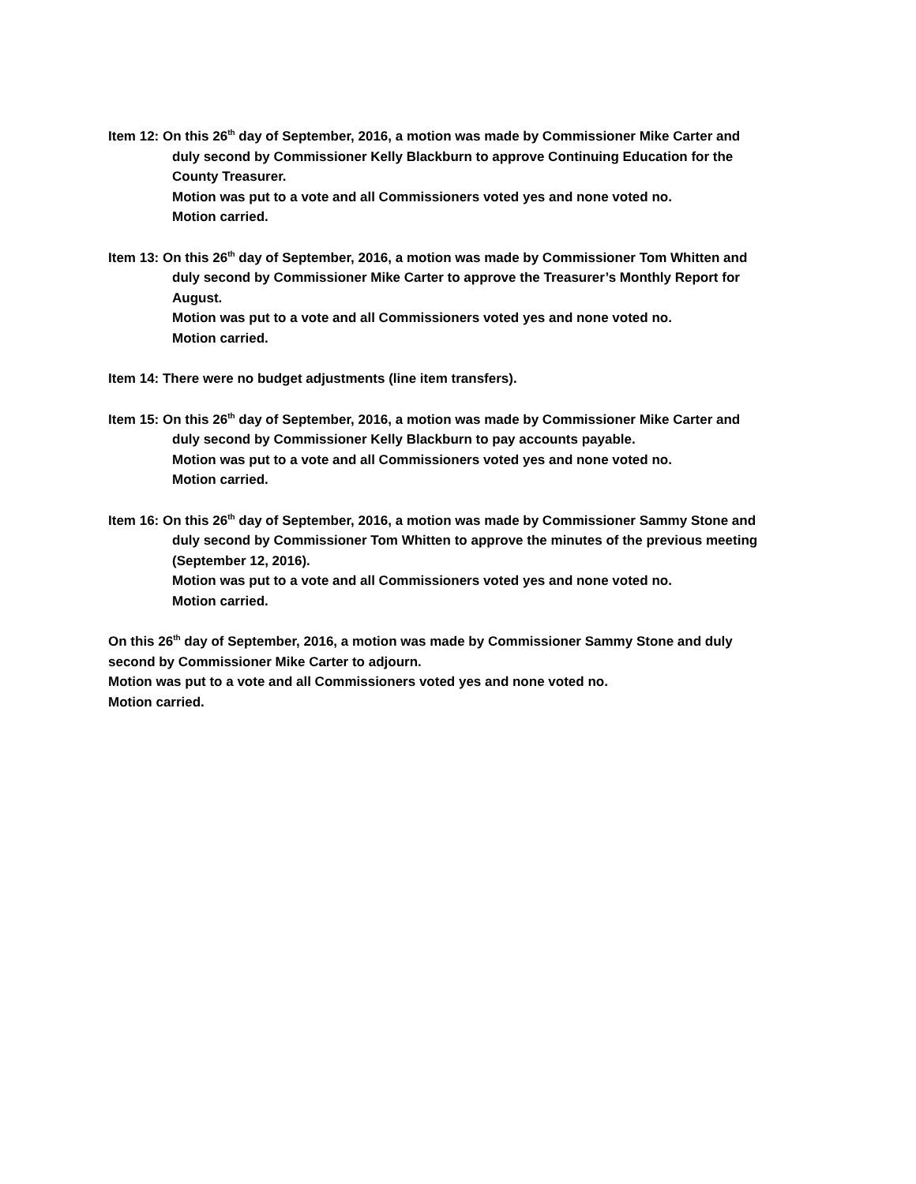Item 12: On this 26<sup>th</sup> day of September, 2016, a motion was made by Commissioner Mike Carter and
duly second by Commissioner Kelly Blackburn to approve Continuing Education for the
County Treasurer.
Motion was put to a vote and all Commissioners voted yes and none voted no.
Motion carried.
Item 13: On this 26<sup>th</sup> day of September, 2016, a motion was made by Commissioner Tom Whitten and
duly second by Commissioner Mike Carter to approve the Treasurer’s Monthly Report for
August.
Motion was put to a vote and all Commissioners voted yes and none voted no.
Motion carried.
Item 14: There were no budget adjustments (line item transfers).
Item 15: On this 26<sup>th</sup> day of September, 2016, a motion was made by Commissioner Mike Carter and
duly second by Commissioner Kelly Blackburn to pay accounts payable.
Motion was put to a vote and all Commissioners voted yes and none voted no.
Motion carried.
Item 16: On this 26<sup>th</sup> day of September, 2016, a motion was made by Commissioner Sammy Stone and
duly second by Commissioner Tom Whitten to approve the minutes of the previous meeting
(September 12, 2016).
Motion was put to a vote and all Commissioners voted yes and none voted no.
Motion carried.
On this 26<sup>th</sup> day of September, 2016, a motion was made by Commissioner Sammy Stone and duly
second by Commissioner Mike Carter to adjourn.
Motion was put to a vote and all Commissioners voted yes and none voted no.
Motion carried.